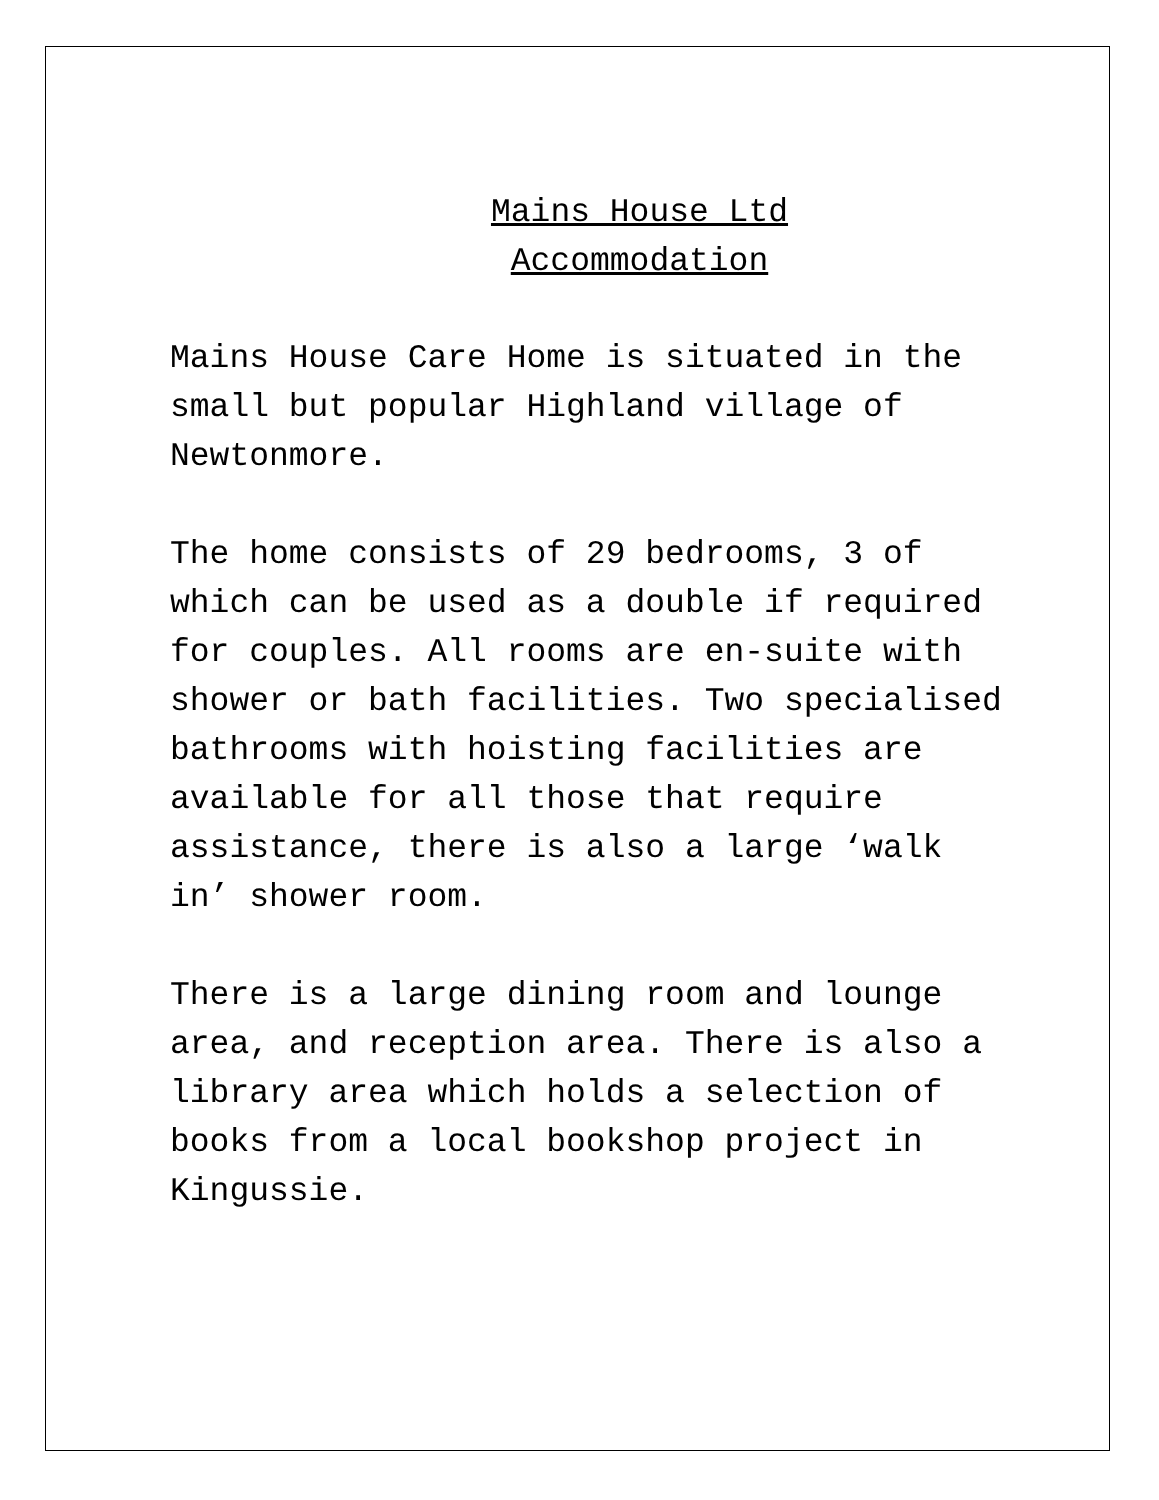Mains House Ltd
Accommodation
Mains House Care Home is situated in the small but popular Highland village of Newtonmore.
The home consists of 29 bedrooms, 3 of which can be used as a double if required for couples. All rooms are en-suite with shower or bath facilities. Two specialised bathrooms with hoisting facilities are available for all those that require assistance, there is also a large ‘walk in’ shower room.
There is a large dining room and lounge area, and reception area. There is also a library area which holds a selection of books from a local bookshop project in Kingussie.